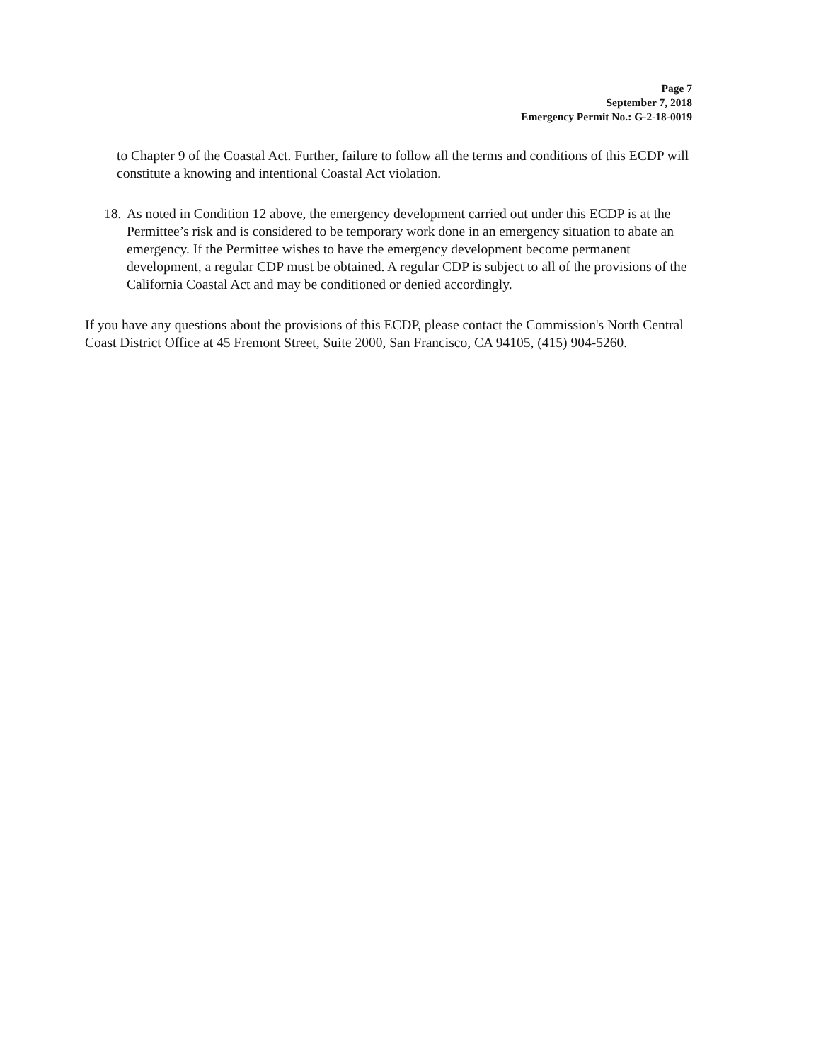Page 7
September 7, 2018
Emergency Permit No.: G-2-18-0019
to Chapter 9 of the Coastal Act. Further, failure to follow all the terms and conditions of this ECDP will constitute a knowing and intentional Coastal Act violation.
18.
As noted in Condition 12 above, the emergency development carried out under this ECDP is at the Permittee’s risk and is considered to be temporary work done in an emergency situation to abate an emergency. If the Permittee wishes to have the emergency development become permanent development, a regular CDP must be obtained. A regular CDP is subject to all of the provisions of the California Coastal Act and may be conditioned or denied accordingly.
If you have any questions about the provisions of this ECDP, please contact the Commission's North Central Coast District Office at 45 Fremont Street, Suite 2000, San Francisco, CA 94105, (415) 904-5260.